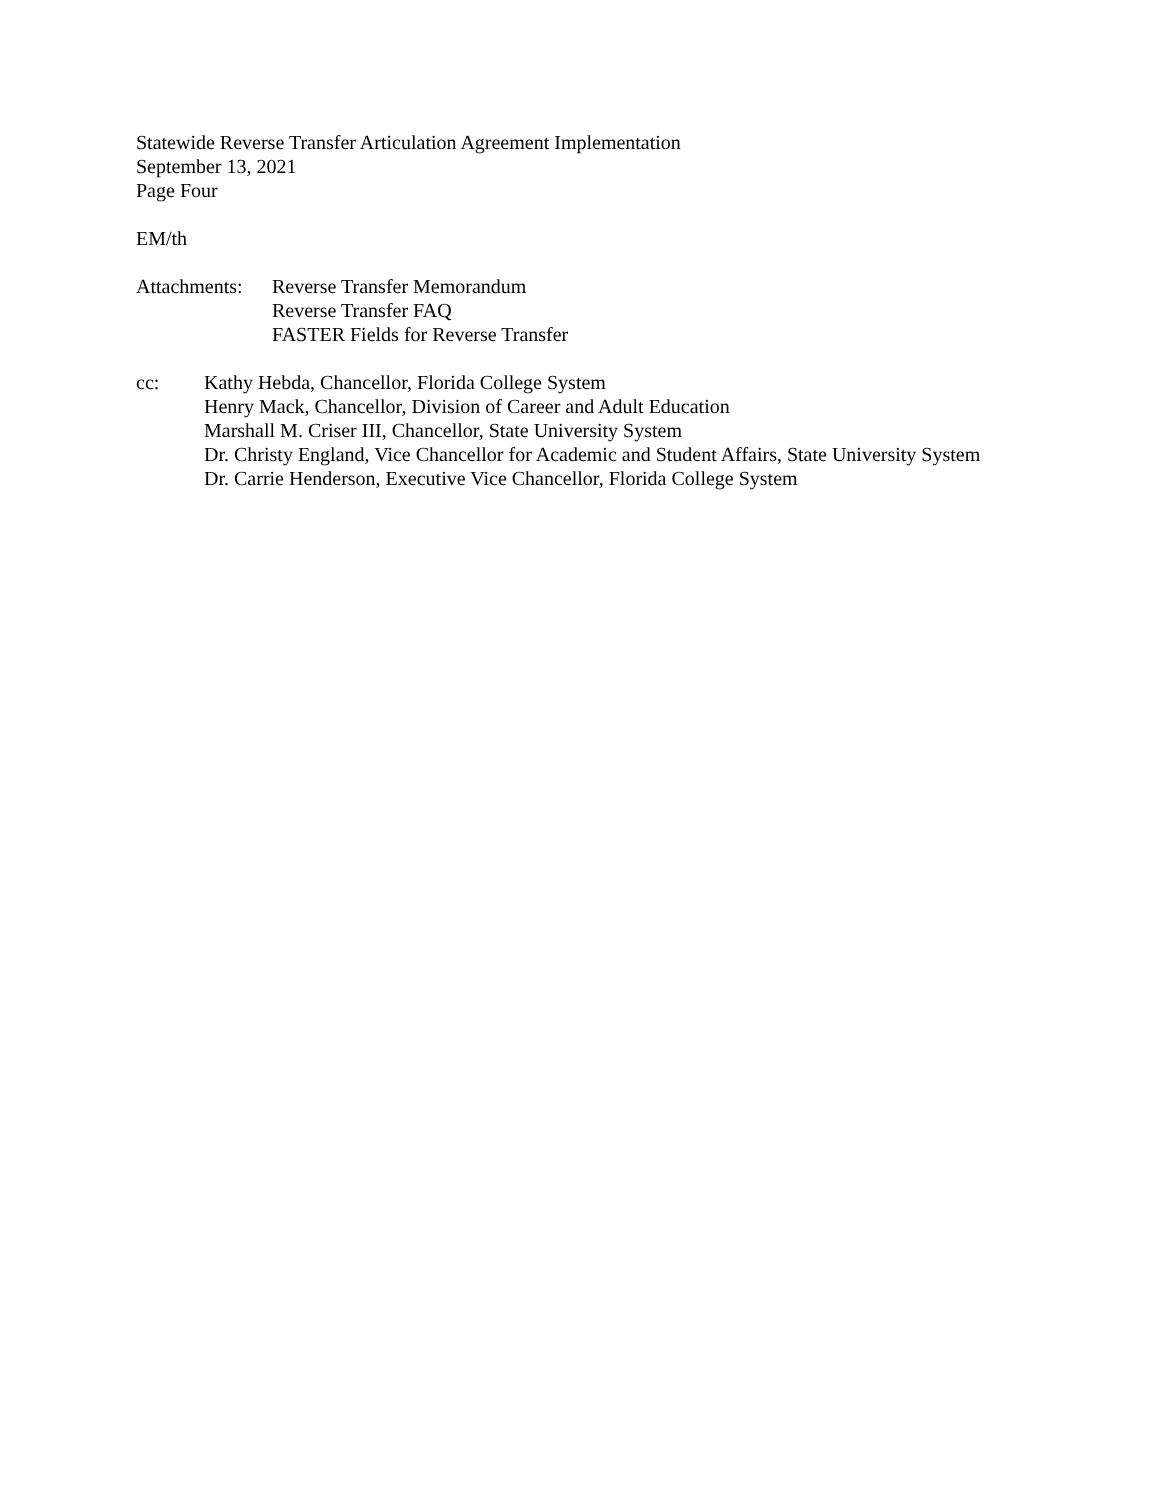Statewide Reverse Transfer Articulation Agreement Implementation
September 13, 2021
Page Four
EM/th
Attachments:
Reverse Transfer Memorandum
Reverse Transfer FAQ
FASTER Fields for Reverse Transfer
cc: Kathy Hebda, Chancellor, Florida College System
Henry Mack, Chancellor, Division of Career and Adult Education
Marshall M. Criser III, Chancellor, State University System
Dr. Christy England, Vice Chancellor for Academic and Student Affairs, State University System
Dr. Carrie Henderson, Executive Vice Chancellor, Florida College System